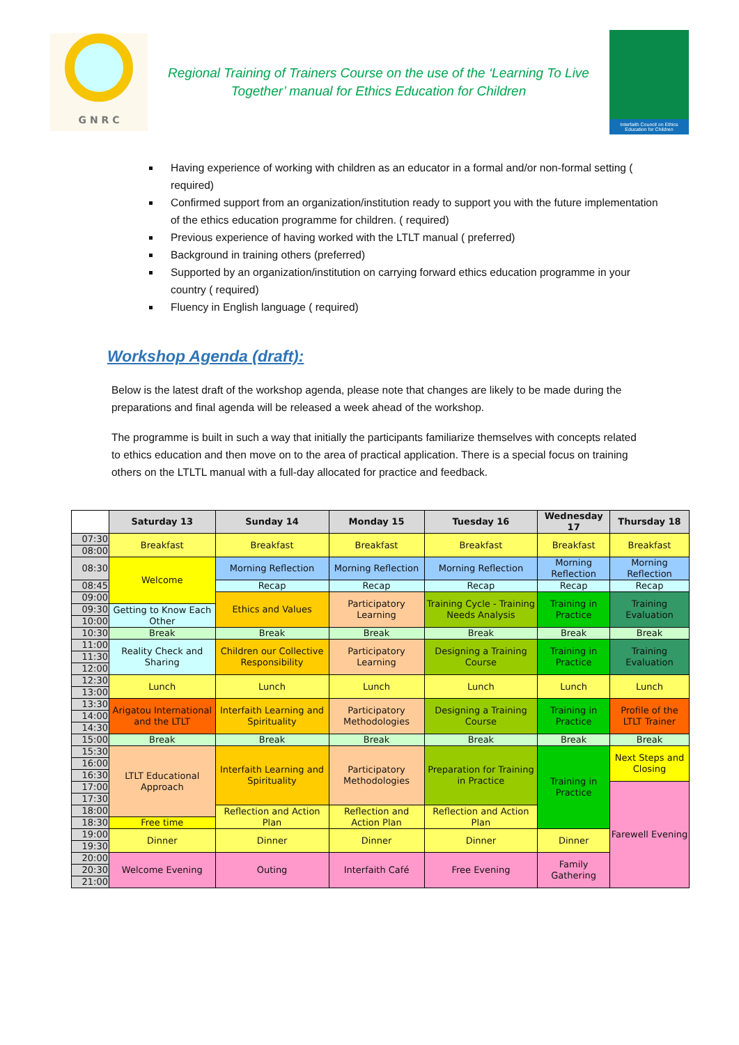G N R C
Regional Training of Trainers Course on the use of the ‘Learning To Live Together’ manual for Ethics Education for Children
Interfaith Council on Ethics Education for Children
Having experience of working with children as an educator in a formal and/or non-formal setting ( required)
Confirmed support from an organization/institution ready to support you with the future implementation of the ethics education programme for children. ( required)
Previous experience of having worked with the LTLT manual ( preferred)
Background in training others (preferred)
Supported by an organization/institution on carrying forward ethics education programme in your country ( required)
Fluency in English language ( required)
Workshop Agenda (draft):
Below is the latest draft of the workshop agenda, please note that changes are likely to be made during the preparations and final agenda will be released a week ahead of the workshop.
The programme is built in such a way that initially the participants familiarize themselves with concepts related to ethics education and then move on to the area of practical application. There is a special focus on training others on the LTLTL manual with a full-day allocated for practice and feedback.
| | Saturday 13 | Sunday 14 | Monday 15 | Tuesday 16 | Wednesday 17 | Thursday 18 |
| --- | --- | --- | --- | --- | --- | --- |
| 07:30 | Breakfast | Breakfast | Breakfast | Breakfast | Breakfast | Breakfast |
| 08:00 | | | | | | |
| 08:30 | Welcome | Morning Reflection | Morning Reflection | Morning Reflection | Morning Reflection | Morning Reflection |
| 08:45 | | Recap | Recap | Recap | Recap | Recap |
| 09:00 | | Ethics and Values | Participatory Learning | Training Cycle - Training Needs Analysis | Training in Practice | Training Evaluation |
| 09:30 | Getting to Know Each Other | | | | | |
| 10:00 | | | | | | |
| 10:30 | Break | Break | Break | Break | Break | Break |
| 11:00 | Reality Check and Sharing | Children our Collective Responsibility | Participatory Learning | Designing a Training Course | Training in Practice | Training Evaluation |
| 11:30 | | | | | | |
| 12:00 | | | | | | |
| 12:30 | Lunch | Lunch | Lunch | Lunch | Lunch | Lunch |
| 13:00 | | | | | | |
| 13:30 | Arigatou International and the LTLT | Interfaith Learning and Spirituality | Participatory Methodologies | Designing a Training Course | Training in Practice | Profile of the LTLT Trainer |
| 14:00 | | | | | | |
| 14:30 | | | | | | |
| 15:00 | Break | Break | Break | Break | Break | Break |
| 15:30 | LTLT Educational Approach | Interfaith Learning and Spirituality | Participatory Methodologies | Preparation for Training in Practice | Training in Practice | Next Steps and Closing |
| 16:00 | | | | | | |
| 16:30 | | | | | | |
| 17:00 | | | | | | Farewell Evening |
| 17:30 | | | | | | |
| 18:00 | | Reflection and Action Plan | Reflection and Action Plan | Reflection and Action Plan | | |
| 18:30 | Free time | | | | | |
| 19:00 | Dinner | Dinner | Dinner | Dinner | Dinner | |
| 19:30 | | | | | | |
| 20:00 | Welcome Evening | Outing | Interfaith Café | Free Evening | Family Gathering | |
| 20:30 | | | | | | |
| 21:00 | | | | | | |